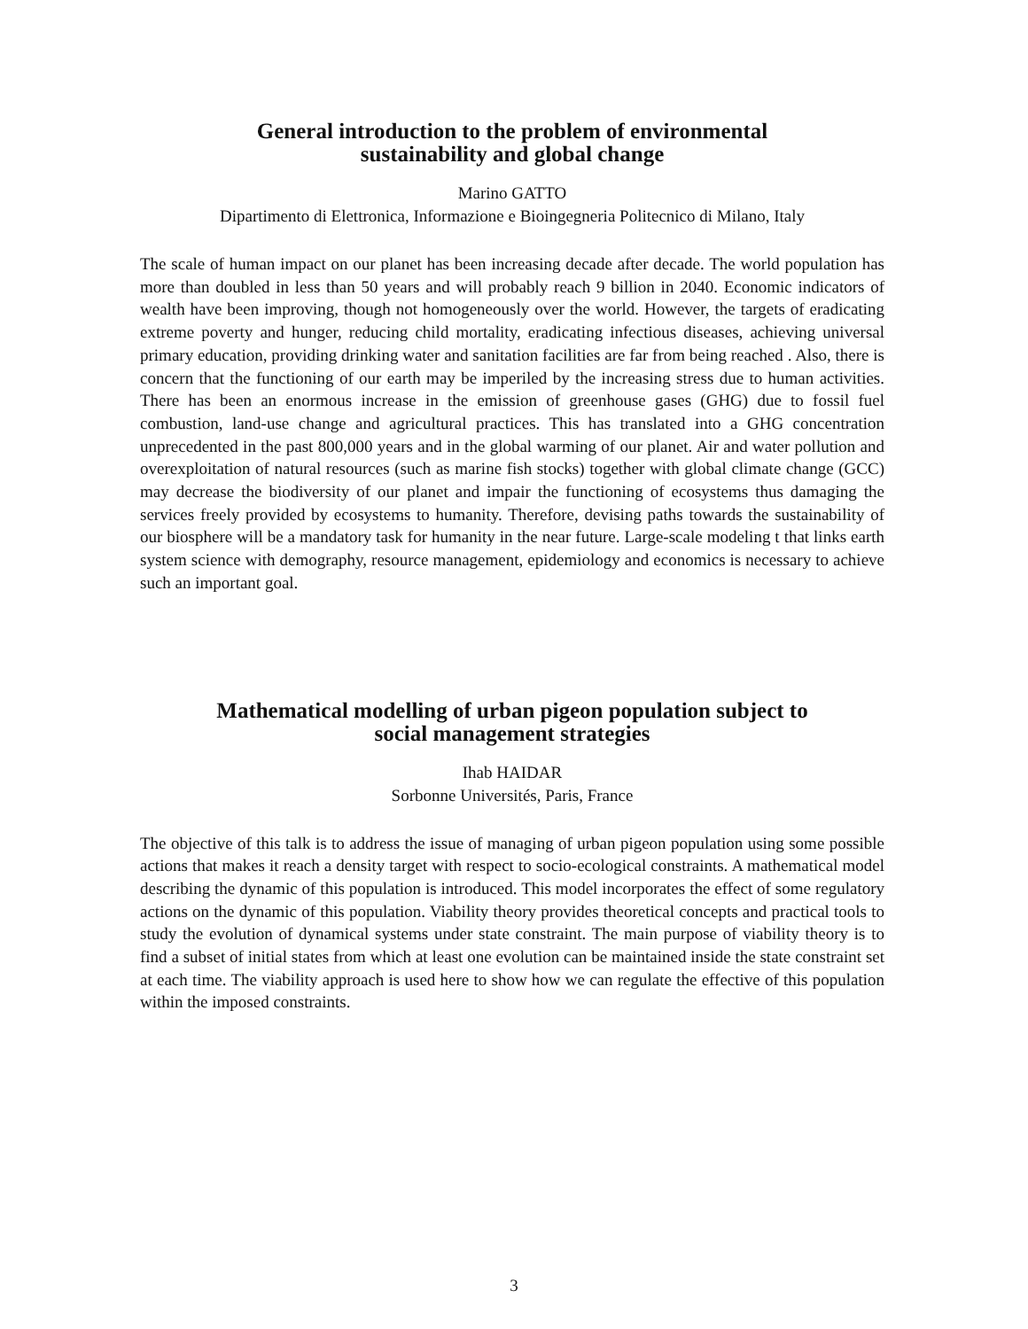General introduction to the problem of environmental
sustainability and global change
Marino GATTO
Dipartimento di Elettronica, Informazione e Bioingegneria Politecnico di Milano, Italy
The scale of human impact on our planet has been increasing decade after decade. The world population has more than doubled in less than 50 years and will probably reach 9 billion in 2040. Economic indicators of wealth have been improving, though not homogeneously over the world. However, the targets of eradicating extreme poverty and hunger, reducing child mortality, eradicating infectious diseases, achieving universal primary education, providing drinking water and sanitation facilities are far from being reached . Also, there is concern that the functioning of our earth may be imperiled by the increasing stress due to human activities. There has been an enormous increase in the emission of greenhouse gases (GHG) due to fossil fuel combustion, land-use change and agricultural practices. This has translated into a GHG concentration unprecedented in the past 800,000 years and in the global warming of our planet. Air and water pollution and overexploitation of natural resources (such as marine fish stocks) together with global climate change (GCC) may decrease the biodiversity of our planet and impair the functioning of ecosystems thus damaging the services freely provided by ecosystems to humanity. Therefore, devising paths towards the sustainability of our biosphere will be a mandatory task for humanity in the near future. Large-scale modeling t that links earth system science with demography, resource management, epidemiology and economics is necessary to achieve such an important goal.
Mathematical modelling of urban pigeon population subject to
social management strategies
Ihab HAIDAR
Sorbonne Universités, Paris, France
The objective of this talk is to address the issue of managing of urban pigeon population using some possible actions that makes it reach a density target with respect to socio-ecological constraints. A mathematical model describing the dynamic of this population is introduced. This model incorporates the effect of some regulatory actions on the dynamic of this population. Viability theory provides theoretical concepts and practical tools to study the evolution of dynamical systems under state constraint. The main purpose of viability theory is to find a subset of initial states from which at least one evolution can be maintained inside the state constraint set at each time. The viability approach is used here to show how we can regulate the effective of this population within the imposed constraints.
3